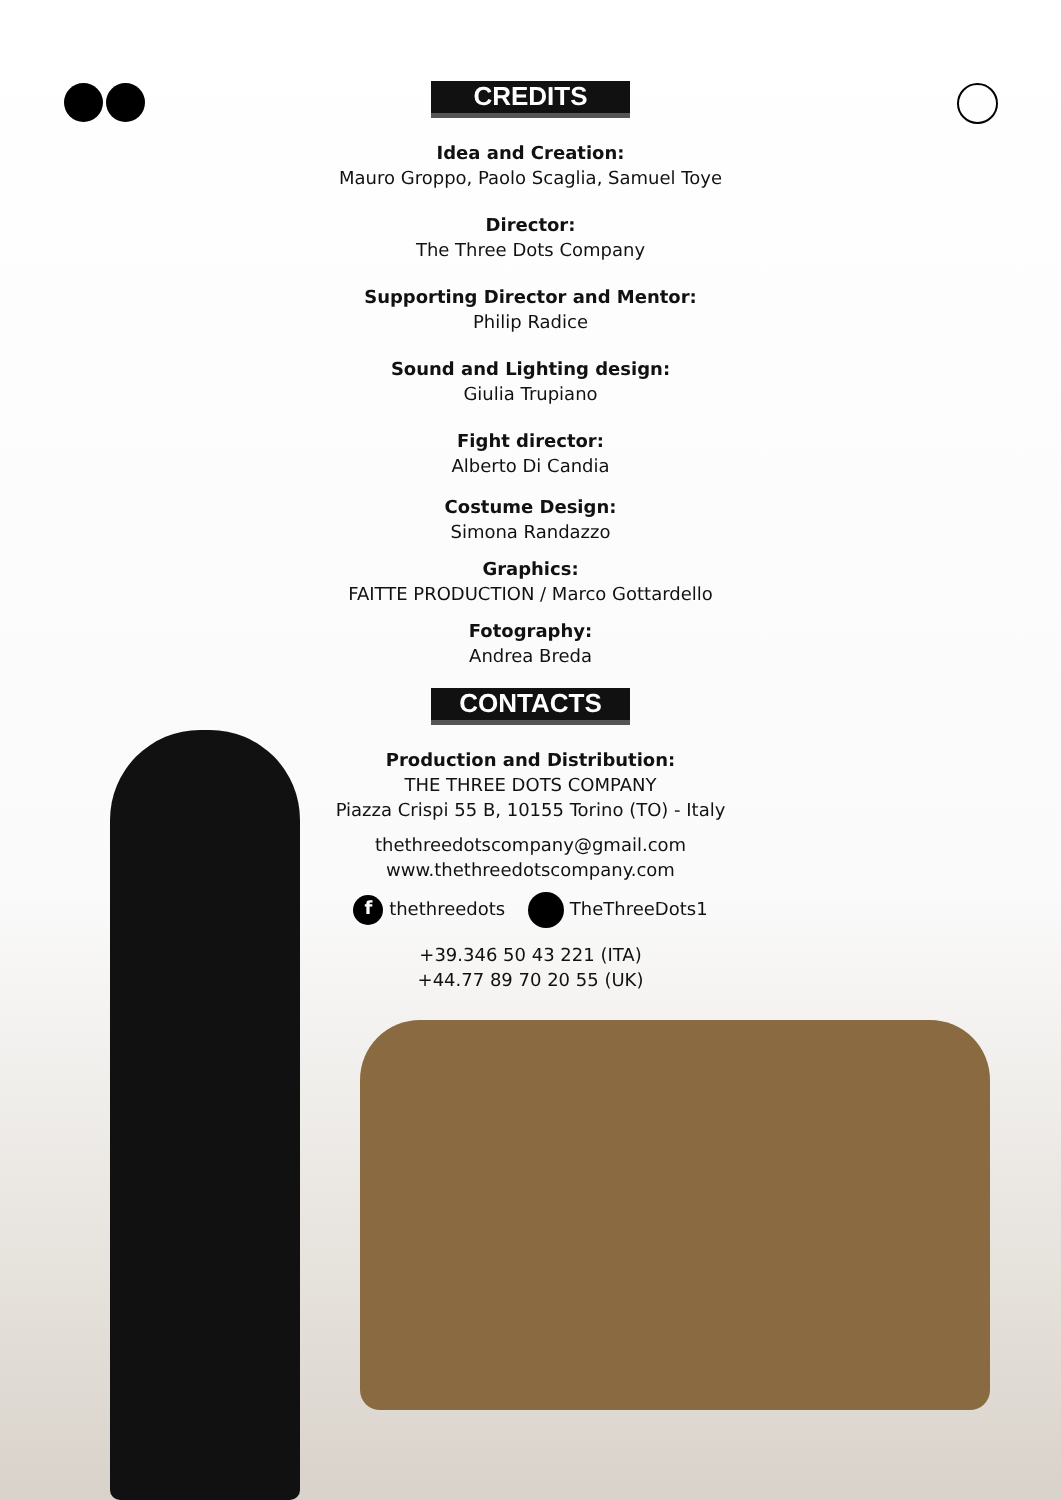CREDITS
Idea and Creation:
Mauro Groppo, Paolo Scaglia, Samuel Toye
Director:
The Three Dots Company
Supporting Director and Mentor:
Philip Radice
Sound and Lighting design:
Giulia Trupiano
Fight director:
Alberto Di Candia
Costume Design:
Simona Randazzo
Graphics:
FAITTE PRODUCTION / Marco Gottardello
Fotography:
Andrea Breda
CONTACTS
Production and Distribution:
THE THREE DOTS COMPANY
Piazza Crispi 55 B, 10155 Torino (TO) - Italy
thethreedotscompany@gmail.com
www.thethreedotscompany.com
f thethreedots TheThreeDots1
+39.346 50 43 221 (ITA)
+44.77 89 70 20 55 (UK)